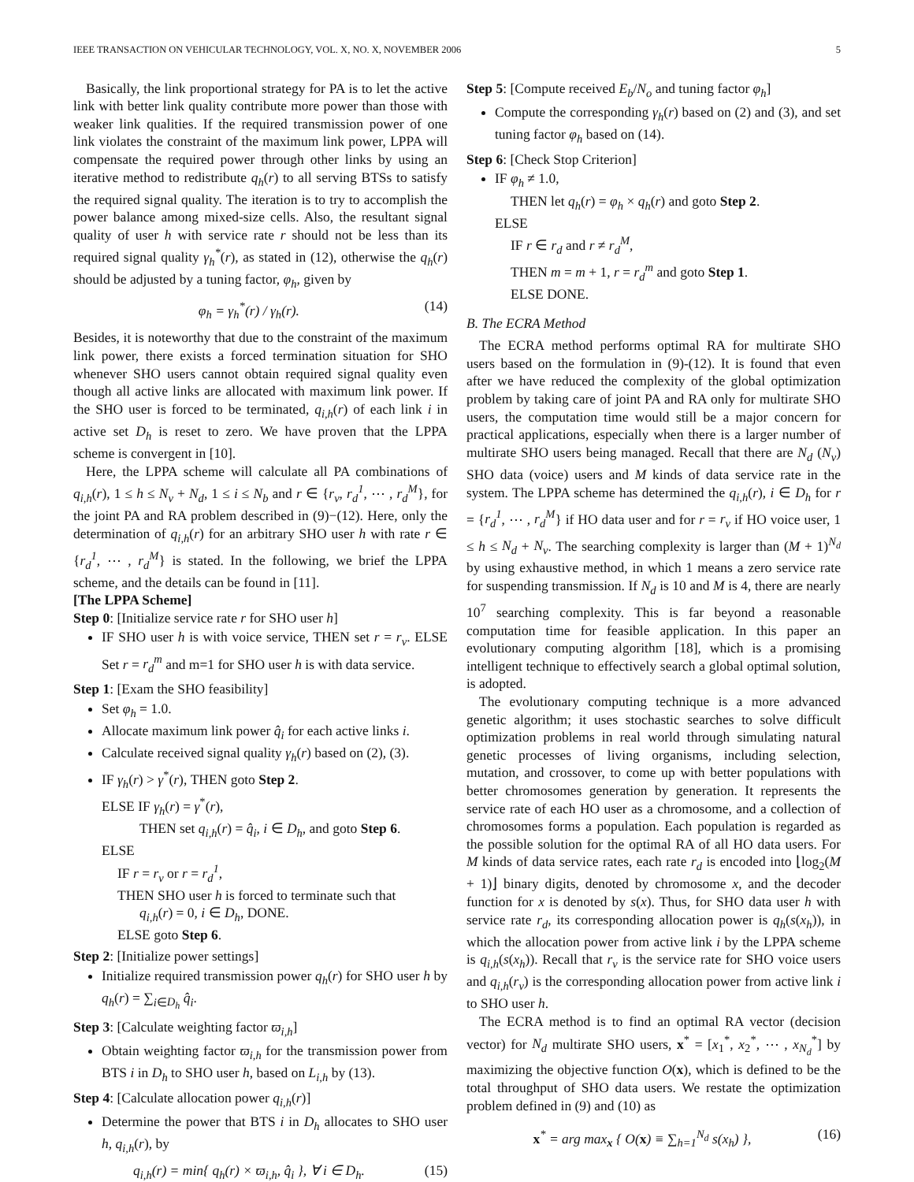IEEE TRANSACTION ON VEHICULAR TECHNOLOGY, VOL. X, NO. X, NOVEMBER 2006 5
Basically, the link proportional strategy for PA is to let the active link with better link quality contribute more power than those with weaker link qualities. If the required transmission power of one link violates the constraint of the maximum link power, LPPA will compensate the required power through other links by using an iterative method to redistribute q<sub>h</sub>(r) to all serving BTSs to satisfy the required signal quality. The iteration is to try to accomplish the power balance among mixed-size cells. Also, the resultant signal quality of user h with service rate r should not be less than its required signal quality γ<sub>h</sub><sup>*</sup>(r), as stated in (12), otherwise the q<sub>h</sub>(r) should be adjusted by a tuning factor, φ<sub>h</sub>, given by
φ<sub>h</sub> = γ<sub>h</sub><sup>*</sup>(r) / γ<sub>h</sub>(r). (14)
Besides, it is noteworthy that due to the constraint of the maximum link power, there exists a forced termination situation for SHO whenever SHO users cannot obtain required signal quality even though all active links are allocated with maximum link power. If the SHO user is forced to be terminated, q<sub>i,h</sub>(r) of each link i in active set D<sub>h</sub> is reset to zero. We have proven that the LPPA scheme is convergent in [10].
Here, the LPPA scheme will calculate all PA combinations of q<sub>i,h</sub>(r), 1 ≤ h ≤ N<sub>v</sub> + N<sub>d</sub>, 1 ≤ i ≤ N<sub>b</sub> and r ∈ {r<sub>v</sub>, r<sub>d</sub><sup>1</sup>, ⋯ , r<sub>d</sub><sup>M</sup>}, for the joint PA and RA problem described in (9)−(12). Here, only the determination of q<sub>i,h</sub>(r) for an arbitrary SHO user h with rate r ∈ {r<sub>d</sub><sup>1</sup>, ⋯ , r<sub>d</sub><sup>M</sup>} is stated. In the following, we brief the LPPA scheme, and the details can be found in [11].
[The LPPA Scheme]
Step 0: [Initialize service rate r for SHO user h]
IF SHO user h is with voice service, THEN set r = r<sub>v</sub>. ELSE Set r = r<sub>d</sub><sup>m</sup> and m=1 for SHO user h is with data service.
Step 1: [Exam the SHO feasibility]
Set φ<sub>h</sub> = 1.0.
Allocate maximum link power q̂<sub>i</sub> for each active links i.
Calculate received signal quality γ<sub>h</sub>(r) based on (2), (3).
IF γ<sub>h</sub>(r) > γ<sup>*</sup>(r), THEN goto Step 2.
ELSE IF γ<sub>h</sub>(r) = γ<sup>*</sup>(r),
THEN set q<sub>i,h</sub>(r) = q̂<sub>i</sub>, i ∈ D<sub>h</sub>, and goto Step 6.
ELSE
IF r = r<sub>v</sub> or r = r<sub>d</sub><sup>1</sup>,
THEN SHO user h is forced to terminate such that
q<sub>i,h</sub>(r) = 0, i ∈ D<sub>h</sub>, DONE.
ELSE goto Step 6.
Step 2: [Initialize power settings]
Initialize required transmission power q<sub>h</sub>(r) for SHO user h by q<sub>h</sub>(r) = ∑<sub>i∈D<sub>h</sub></sub> q̂<sub>i</sub>.
Step 3: [Calculate weighting factor ϖ<sub>i,h</sub>]
Obtain weighting factor ϖ<sub>i,h</sub> for the transmission power from BTS i in D<sub>h</sub> to SHO user h, based on L<sub>i,h</sub> by (13).
Step 4: [Calculate allocation power q<sub>i,h</sub>(r)]
Determine the power that BTS i in D<sub>h</sub> allocates to SHO user h, q<sub>i,h</sub>(r), by
q<sub>i,h</sub>(r) = min{ q<sub>h</sub>(r) × ϖ<sub>i,h</sub>, q̂<sub>i</sub> }, ∀ i ∈ D<sub>h</sub>. (15)
Step 5: [Compute received E<sub>b</sub>/N<sub>o</sub> and tuning factor φ<sub>h</sub>]
Compute the corresponding γ<sub>h</sub>(r) based on (2) and (3), and set tuning factor φ<sub>h</sub> based on (14).
Step 6: [Check Stop Criterion]
IF φ<sub>h</sub> ≠ 1.0,
THEN let q<sub>h</sub>(r) = φ<sub>h</sub> × q<sub>h</sub>(r) and goto Step 2.
ELSE
IF r ∈ r<sub>d</sub> and r ≠ r<sub>d</sub><sup>M</sup>,
THEN m = m + 1, r = r<sub>d</sub><sup>m</sup> and goto Step 1.
ELSE DONE.
B. The ECRA Method
The ECRA method performs optimal RA for multirate SHO users based on the formulation in (9)-(12). It is found that even after we have reduced the complexity of the global optimization problem by taking care of joint PA and RA only for multirate SHO users, the computation time would still be a major concern for practical applications, especially when there is a larger number of multirate SHO users being managed. Recall that there are N<sub>d</sub> (N<sub>v</sub>) SHO data (voice) users and M kinds of data service rate in the system. The LPPA scheme has determined the q<sub>i,h</sub>(r), i ∈ D<sub>h</sub> for r = {r<sub>d</sub><sup>1</sup>, ⋯ , r<sub>d</sub><sup>M</sup>} if HO data user and for r = r<sub>v</sub> if HO voice user, 1 ≤ h ≤ N<sub>d</sub> + N<sub>v</sub>. The searching complexity is larger than (M + 1)<sup>N<sub>d</sub></sup> by using exhaustive method, in which 1 means a zero service rate for suspending transmission. If N<sub>d</sub> is 10 and M is 4, there are nearly 10<sup>7</sup> searching complexity. This is far beyond a reasonable computation time for feasible application. In this paper an evolutionary computing algorithm [18], which is a promising intelligent technique to effectively search a global optimal solution, is adopted.
The evolutionary computing technique is a more advanced genetic algorithm; it uses stochastic searches to solve difficult optimization problems in real world through simulating natural genetic processes of living organisms, including selection, mutation, and crossover, to come up with better populations with better chromosomes generation by generation. It represents the service rate of each HO user as a chromosome, and a collection of chromosomes forms a population. Each population is regarded as the possible solution for the optimal RA of all HO data users. For M kinds of data service rates, each rate r<sub>d</sub> is encoded into ⌊log<sub>2</sub>(M + 1)⌋ binary digits, denoted by chromosome x, and the decoder function for x is denoted by s(x). Thus, for SHO data user h with service rate r<sub>d</sub>, its corresponding allocation power is q<sub>h</sub>(s(x<sub>h</sub>)), in which the allocation power from active link i by the LPPA scheme is q<sub>i,h</sub>(s(x<sub>h</sub>)). Recall that r<sub>v</sub> is the service rate for SHO voice users and q<sub>i,h</sub>(r<sub>v</sub>) is the corresponding allocation power from active link i to SHO user h.
The ECRA method is to find an optimal RA vector (decision vector) for N<sub>d</sub> multirate SHO users, x<sup>*</sup> = [x<sub>1</sub><sup>*</sup>, x<sub>2</sub><sup>*</sup>, ⋯ , x<sub>N<sub>d</sub></sub><sup>*</sup>] by maximizing the objective function O(x), which is defined to be the total throughput of SHO data users. We restate the optimization problem defined in (9) and (10) as
x<sup>*</sup> = arg max<sub>x</sub> { O(x) ≡ ∑<sub>h=1</sub><sup>N<sub>d</sub></sup> s(x<sub>h</sub>) }, (16)